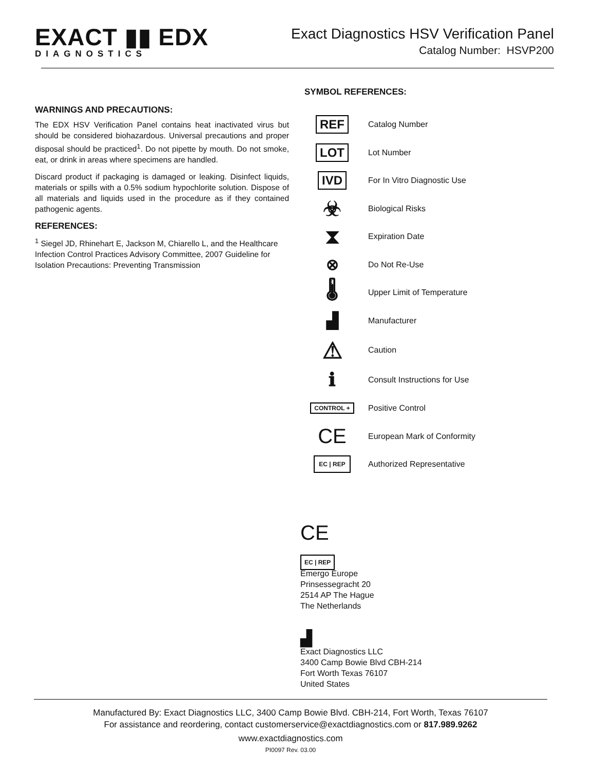EXACT ▮▮ EDX
DIAGNOSTICS
Exact Diagnostics HSV Verification Panel
Catalog Number: HSVP200
WARNINGS AND PRECAUTIONS:
The EDX HSV Verification Panel contains heat inactivated virus but should be considered biohazardous. Universal precautions and proper disposal should be practiced<sup>1</sup>. Do not pipette by mouth. Do not smoke, eat, or drink in areas where specimens are handled.
Discard product if packaging is damaged or leaking. Disinfect liquids, materials or spills with a 0.5% sodium hypochlorite solution. Dispose of all materials and liquids used in the procedure as if they contained pathogenic agents.
REFERENCES:
<sup>1</sup> Siegel JD, Rhinehart E, Jackson M, Chiarello L, and the Healthcare Infection Control Practices Advisory Committee, 2007 Guideline for Isolation Precautions: Preventing Transmission
SYMBOL REFERENCES:
REF
Catalog Number
LOT
Lot Number
IVD
For In Vitro Diagnostic Use
☣
Biological Risks
⧗
Expiration Date
⊗
Do Not Re-Use
🌡
Upper Limit of Temperature
▟
Manufacturer
⚠
Caution
ℹ
Consult Instructions for Use
CONTROL +
Positive Control
CE
European Mark of Conformity
EC | REP
Authorized Representative
CE
EC | REP
Emergo Europe
Prinsessegracht 20
2514 AP The Hague
The Netherlands
▟
Exact Diagnostics LLC
3400 Camp Bowie Blvd CBH-214
Fort Worth Texas 76107
United States
Manufactured By: Exact Diagnostics LLC, 3400 Camp Bowie Blvd. CBH-214, Fort Worth, Texas 76107
For assistance and reordering, contact customerservice@exactdiagnostics.com or 817.989.9262
www.exactdiagnostics.com
PI0097 Rev. 03.00